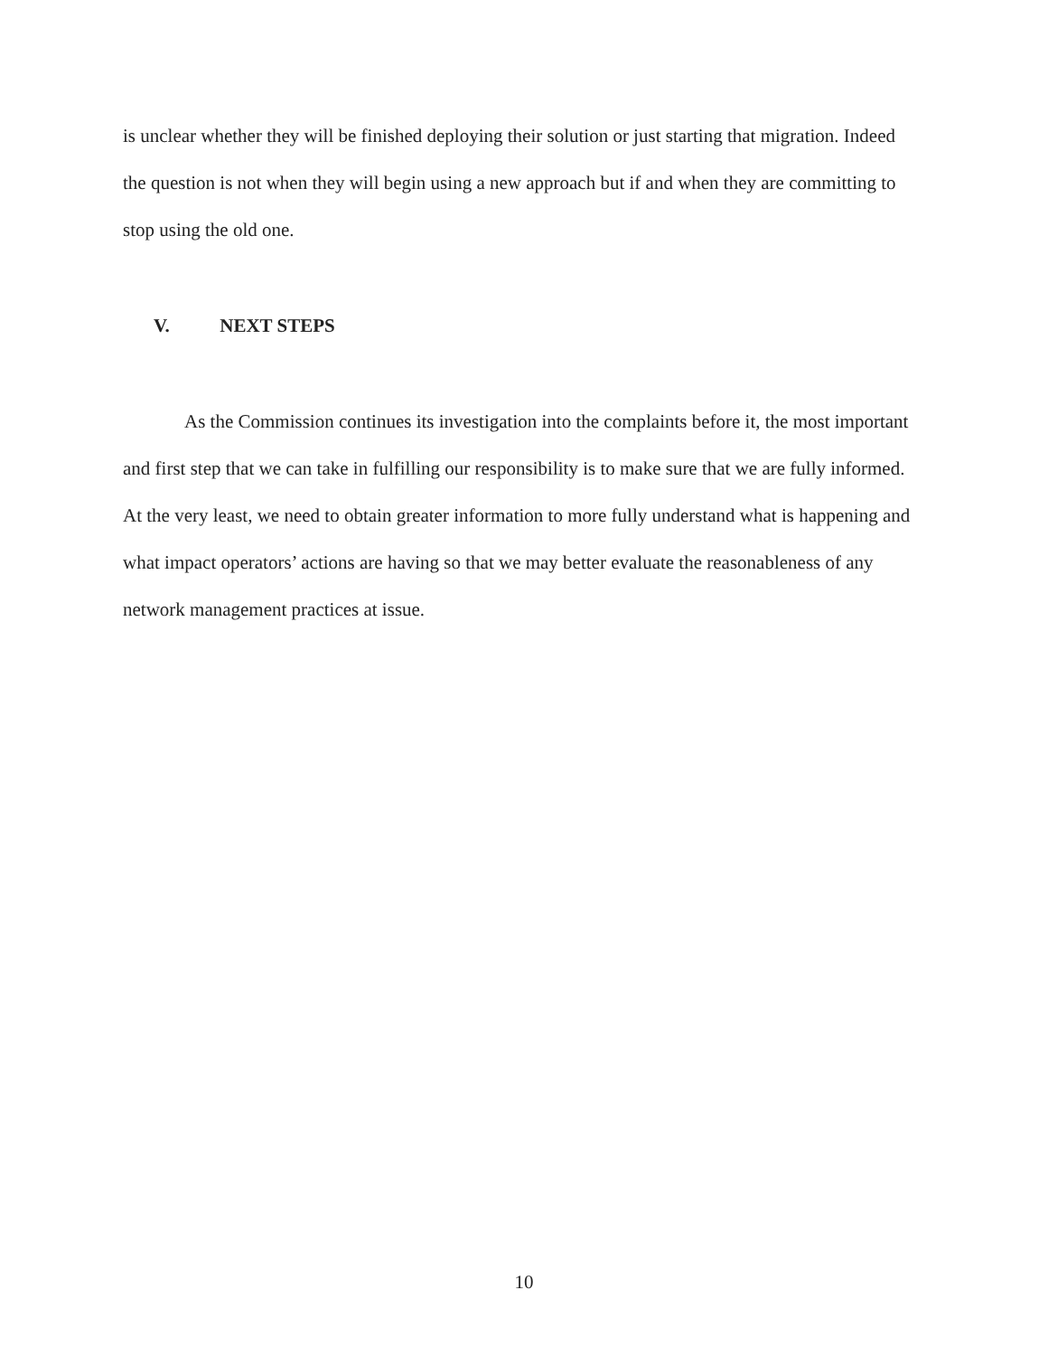is unclear whether they will be finished deploying their solution or just starting that migration. Indeed the question is not when they will begin using a new approach but if and when they are committing to stop using the old one.
V. NEXT STEPS
As the Commission continues its investigation into the complaints before it, the most important and first step that we can take in fulfilling our responsibility is to make sure that we are fully informed. At the very least, we need to obtain greater information to more fully understand what is happening and what impact operators’ actions are having so that we may better evaluate the reasonableness of any network management practices at issue.
10